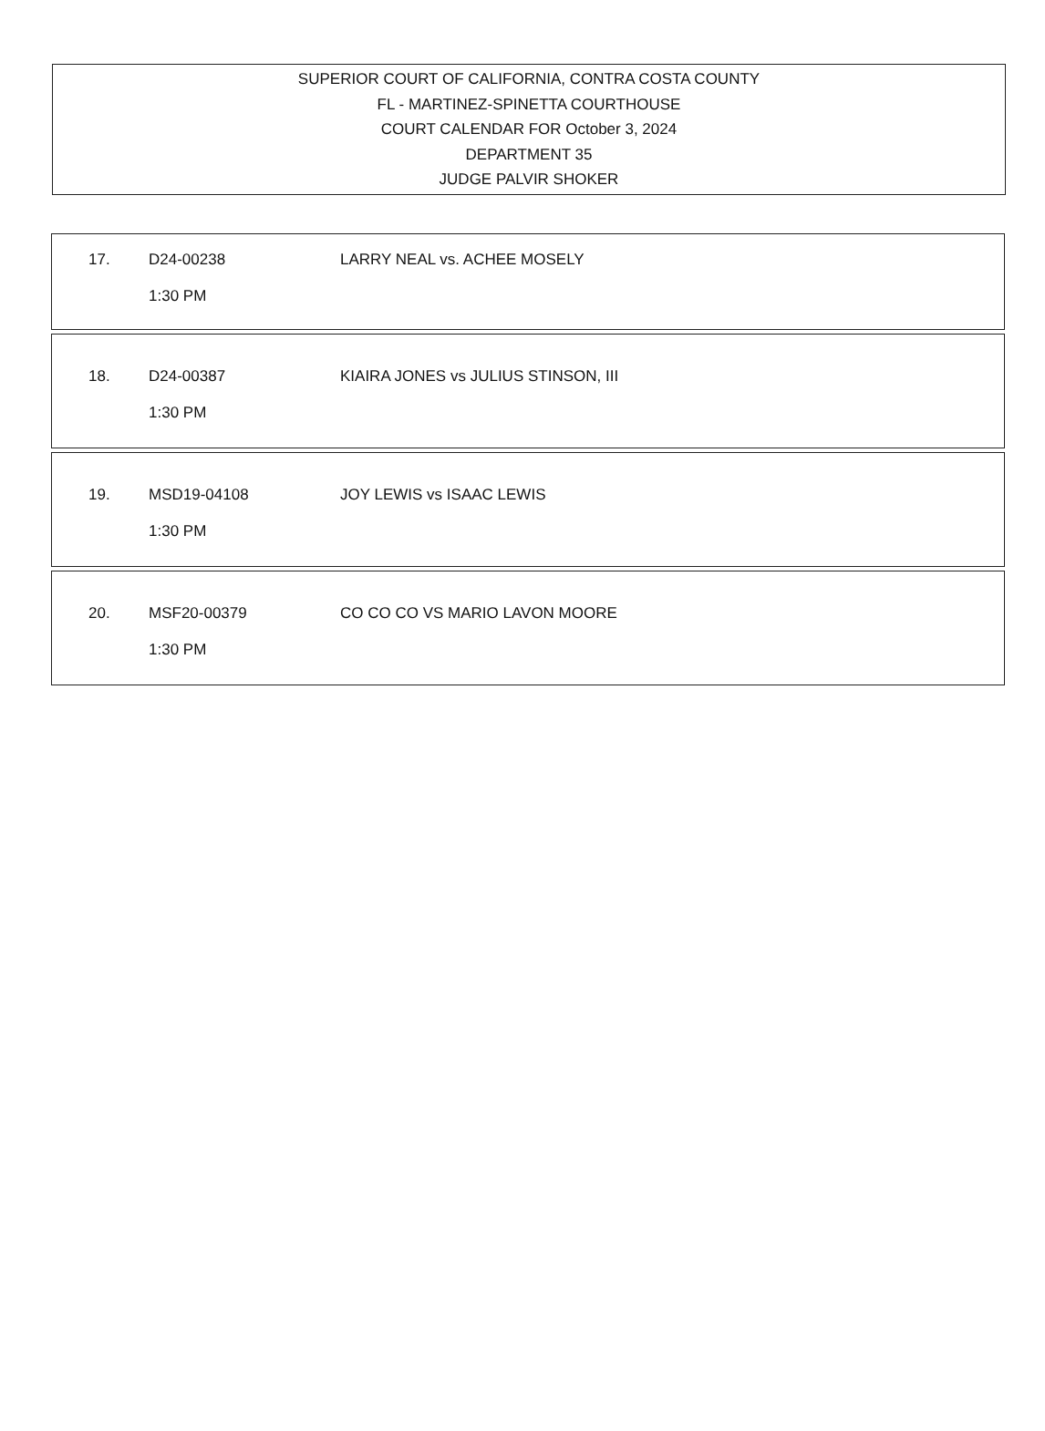SUPERIOR COURT OF CALIFORNIA, CONTRA COSTA COUNTY
FL - MARTINEZ-SPINETTA COURTHOUSE
COURT CALENDAR FOR October 3, 2024
DEPARTMENT 35
JUDGE PALVIR SHOKER
| 17. | D24-00238 1:30 PM | LARRY NEAL vs. ACHEE MOSELY |
| 18. | D24-00387 1:30 PM | KIAIRA JONES vs JULIUS STINSON, III |
| 19. | MSD19-04108 1:30 PM | JOY LEWIS vs ISAAC LEWIS |
| 20. | MSF20-00379 1:30 PM | CO CO CO VS MARIO LAVON MOORE |